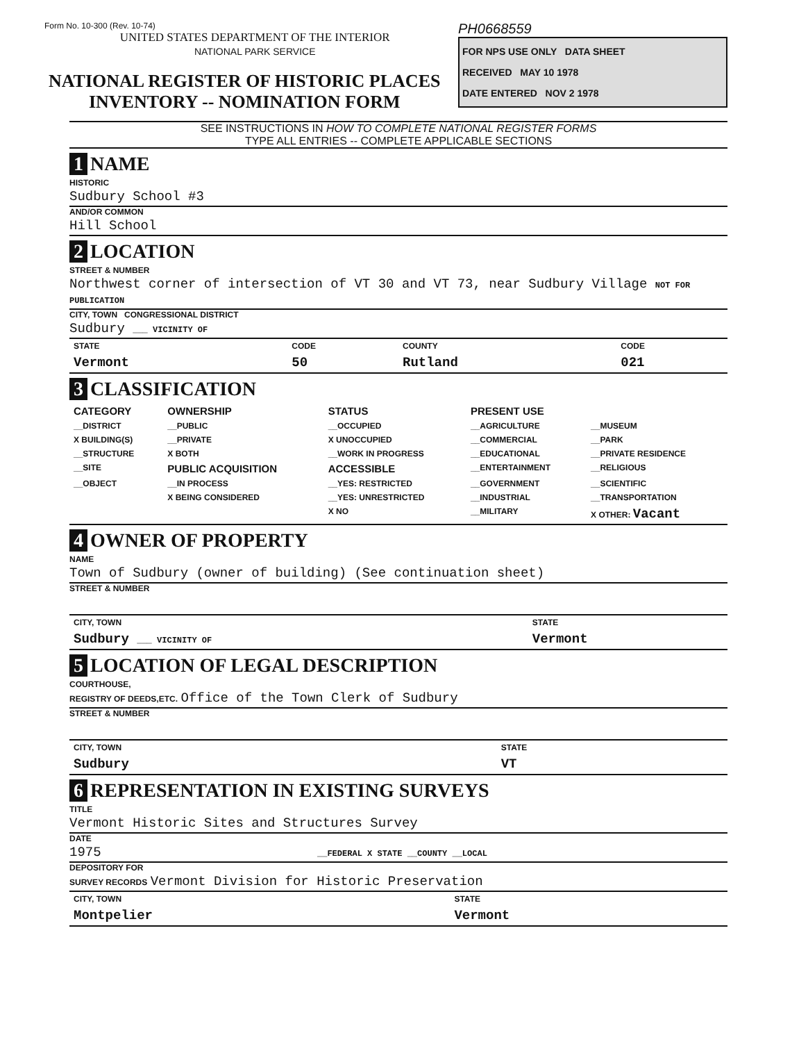Form No. 10-300 (Rev. 10-74)
UNITED STATES DEPARTMENT OF THE INTERIOR
NATIONAL PARK SERVICE
NATIONAL REGISTER OF HISTORIC PLACES
INVENTORY -- NOMINATION FORM
PH0668559
FOR NPS USE ONLY DATA SHEET
RECEIVED MAY 10 1978
DATE ENTERED NOV 2 1978
SEE INSTRUCTIONS IN HOW TO COMPLETE NATIONAL REGISTER FORMS
TYPE ALL ENTRIES -- COMPLETE APPLICABLE SECTIONS
1 NAME
HISTORIC
Sudbury School #3
AND/OR COMMON
Hill School
2 LOCATION
STREET & NUMBER
Northwest corner of intersection of VT 30 and VT 73, near Sudbury Village NOT FOR PUBLICATION
CITY, TOWN CONGRESSIONAL DISTRICT
Sudbury ___ VICINITY OF
| STATE | CODE | COUNTY | CODE |
| Vermont | 50 | Rutland | 021 |
3 CLASSIFICATION
| CATEGORY | OWNERSHIP | STATUS | PRESENT USE | |
| --- | --- | --- | --- | --- |
| __DISTRICT | __PUBLIC | __OCCUPIED | __AGRICULTURE | __MUSEUM |
| X BUILDING(S) | __PRIVATE | X UNOCCUPIED | __COMMERCIAL | __PARK |
| __STRUCTURE | X BOTH | __WORK IN PROGRESS | __EDUCATIONAL | __PRIVATE RESIDENCE |
| __SITE | PUBLIC ACQUISITION | ACCESSIBLE | __ENTERTAINMENT | __RELIGIOUS |
| __OBJECT | __IN PROCESS | __YES: RESTRICTED | __GOVERNMENT | __SCIENTIFIC |
| | X BEING CONSIDERED | __YES: UNRESTRICTED | __INDUSTRIAL | __TRANSPORTATION |
| | | X NO | __MILITARY | X OTHER: Vacant |
4 OWNER OF PROPERTY
NAME
Town of Sudbury (owner of building) (See continuation sheet)
STREET & NUMBER
| CITY, TOWN | STATE |
| Sudbury ___ VICINITY OF | Vermont |
5 LOCATION OF LEGAL DESCRIPTION
COURTHOUSE,
REGISTRY OF DEEDS,ETC. Office of the Town Clerk of Sudbury
STREET & NUMBER
| CITY, TOWN | STATE |
| Sudbury | VT |
6 REPRESENTATION IN EXISTING SURVEYS
TITLE
Vermont Historic Sites and Structures Survey
DATE
1975 __FEDERAL X STATE __COUNTY __LOCAL
DEPOSITORY FOR
SURVEY RECORDS Vermont Division for Historic Preservation
| CITY, TOWN | STATE |
| Montpelier | Vermont |